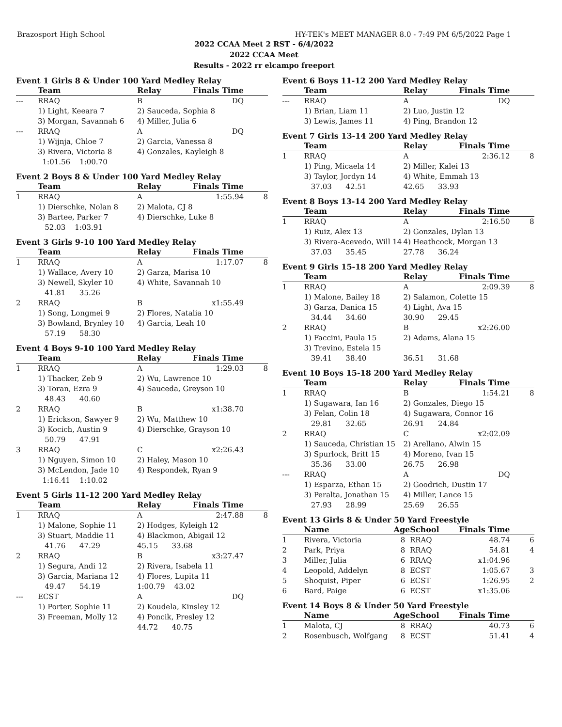Brazosport High School HY-TEK's MEET MANAGER 8.0 - 7:49 PM 6/5/2022 Page 1
2022 CCAA Meet 2 RST - 6/4/2022
2022 CCAA Meet
Results - 2022 rr elcampo freeport
Event 1 Girls 8 & Under 100 Yard Medley Relay
| | Team | Relay | Finals Time | |
| --- | --- | --- | --- | --- |
| --- | RRAQ | B | DQ | |
| | 1) Light, Keeara 7 | 2) Sauceda, Sophia 8 | | |
| | 3) Morgan, Savannah 6 | 4) Miller, Julia 6 | | |
| --- | RRAQ | A | DQ | |
| | 1) Wijnja, Chloe 7 | 2) Garcia, Vanessa 8 | | |
| | 3) Rivera, Victoria 8 | 4) Gonzales, Kayleigh 8 | | |
| | 1:01.56 1:00.70 | | | |
Event 2 Boys 8 & Under 100 Yard Medley Relay
| | Team | Relay | Finals Time | |
| --- | --- | --- | --- | --- |
| 1 | RRAQ | A | 1:55.94 | 8 |
| | 1) Dierschke, Nolan 8 | 2) Malota, CJ 8 | | |
| | 3) Bartee, Parker 7 | 4) Dierschke, Luke 8 | | |
| | 52.03 1:03.91 | | | |
Event 3 Girls 9-10 100 Yard Medley Relay
| | Team | Relay | Finals Time | |
| --- | --- | --- | --- | --- |
| 1 | RRAQ | A | 1:17.07 | 8 |
| | 1) Wallace, Avery 10 | 2) Garza, Marisa 10 | | |
| | 3) Newell, Skyler 10 | 4) White, Savannah 10 | | |
| | 41.81 35.26 | | | |
| 2 | RRAQ | B | x1:55.49 | |
| | 1) Song, Longmei 9 | 2) Flores, Natalia 10 | | |
| | 3) Bowland, Brynley 10 | 4) Garcia, Leah 10 | | |
| | 57.19 58.30 | | | |
Event 4 Boys 9-10 100 Yard Medley Relay
| | Team | Relay | Finals Time | |
| --- | --- | --- | --- | --- |
| 1 | RRAQ | A | 1:29.03 | 8 |
| | 1) Thacker, Zeb 9 | 2) Wu, Lawrence 10 | | |
| | 3) Toran, Ezra 9 | 4) Sauceda, Greyson 10 | | |
| | 48.43 40.60 | | | |
| 2 | RRAQ | B | x1:38.70 | |
| | 1) Erickson, Sawyer 9 | 2) Wu, Matthew 10 | | |
| | 3) Kocich, Austin 9 | 4) Dierschke, Grayson 10 | | |
| | 50.79 47.91 | | | |
| 3 | RRAQ | C | x2:26.43 | |
| | 1) Nguyen, Simon 10 | 2) Haley, Mason 10 | | |
| | 3) McLendon, Jade 10 | 4) Respondek, Ryan 9 | | |
| | 1:16.41 1:10.02 | | | |
Event 5 Girls 11-12 200 Yard Medley Relay
| | Team | Relay | Finals Time | |
| --- | --- | --- | --- | --- |
| 1 | RRAQ | A | 2:47.88 | 8 |
| | 1) Malone, Sophie 11 | 2) Hodges, Kyleigh 12 | | |
| | 3) Stuart, Maddie 11 | 4) Blackmon, Abigail 12 | | |
| | 41.76 47.29 | 45.15 33.68 | | |
| 2 | RRAQ | B | x3:27.47 | |
| | 1) Segura, Andi 12 | 2) Rivera, Isabela 11 | | |
| | 3) Garcia, Mariana 12 | 4) Flores, Lupita 11 | | |
| | 49.47 54.19 | 1:00.79 43.02 | | |
| --- | ECST | A | DQ | |
| | 1) Porter, Sophie 11 | 2) Koudela, Kinsley 12 | | |
| | 3) Freeman, Molly 12 | 4) Poncik, Presley 12 | | |
| | | 44.72 40.75 | | |
Event 6 Boys 11-12 200 Yard Medley Relay
| | Team | Relay | Finals Time | |
| --- | --- | --- | --- | --- |
| --- | RRAQ | A | DQ | |
| | 1) Brian, Liam 11 | 2) Luo, Justin 12 | | |
| | 3) Lewis, James 11 | 4) Ping, Brandon 12 | | |
Event 7 Girls 13-14 200 Yard Medley Relay
| | Team | Relay | Finals Time | |
| --- | --- | --- | --- | --- |
| 1 | RRAQ | A | 2:36.12 | 8 |
| | 1) Ping, Micaela 14 | 2) Miller, Kalei 13 | | |
| | 3) Taylor, Jordyn 14 | 4) White, Emmah 13 | | |
| | 37.03 42.51 | 42.65 33.93 | | |
Event 8 Boys 13-14 200 Yard Medley Relay
| | Team | Relay | Finals Time | |
| --- | --- | --- | --- | --- |
| 1 | RRAQ | A | 2:16.50 | 8 |
| | 1) Ruiz, Alex 13 | 2) Gonzales, Dylan 13 | | |
| | 3) Rivera-Acevedo, Will 14 | 4) Heathcock, Morgan 13 | | |
| | 37.03 35.45 | 27.78 36.24 | | |
Event 9 Girls 15-18 200 Yard Medley Relay
| | Team | Relay | Finals Time | |
| --- | --- | --- | --- | --- |
| 1 | RRAQ | A | 2:09.39 | 8 |
| | 1) Malone, Bailey 18 | 2) Salamon, Colette 15 | | |
| | 3) Garza, Danica 15 | 4) Light, Ava 15 | | |
| | 34.44 34.60 | 30.90 29.45 | | |
| 2 | RRAQ | B | x2:26.00 | |
| | 1) Faccini, Paula 15 | 2) Adams, Alana 15 | | |
| | 3) Trevino, Estela 15 | | | |
| | 39.41 38.40 | 36.51 31.68 | | |
Event 10 Boys 15-18 200 Yard Medley Relay
| | Team | Relay | Finals Time | |
| --- | --- | --- | --- | --- |
| 1 | RRAQ | B | 1:54.21 | 8 |
| | 1) Sugawara, Ian 16 | 2) Gonzales, Diego 15 | | |
| | 3) Felan, Colin 18 | 4) Sugawara, Connor 16 | | |
| | 29.81 32.65 | 26.91 24.84 | | |
| 2 | RRAQ | C | x2:02.09 | |
| | 1) Sauceda, Christian 15 | 2) Arellano, Alwin 15 | | |
| | 3) Spurlock, Britt 15 | 4) Moreno, Ivan 15 | | |
| | 35.36 33.00 | 26.75 26.98 | | |
| --- | RRAQ | A | DQ | |
| | 1) Esparza, Ethan 15 | 2) Goodrich, Dustin 17 | | |
| | 3) Peralta, Jonathan 15 | 4) Miller, Lance 15 | | |
| | 27.93 28.99 | 25.69 26.55 | | |
Event 13 Girls 8 & Under 50 Yard Freestyle
| | Name | AgeSchool | Finals Time | |
| --- | --- | --- | --- | --- |
| 1 | Rivera, Victoria | 8 RRAQ | 48.74 | 6 |
| 2 | Park, Priya | 8 RRAQ | 54.81 | 4 |
| 3 | Miller, Julia | 6 RRAQ | x1:04.96 | |
| 4 | Leopold, Addelyn | 8 ECST | 1:05.67 | 3 |
| 5 | Shoquist, Piper | 6 ECST | 1:26.95 | 2 |
| 6 | Bard, Paige | 6 ECST | x1:35.06 | |
Event 14 Boys 8 & Under 50 Yard Freestyle
| | Name | AgeSchool | Finals Time | |
| --- | --- | --- | --- | --- |
| 1 | Malota, CJ | 8 RRAQ | 40.73 | 6 |
| 2 | Rosenbusch, Wolfgang | 8 ECST | 51.41 | 4 |